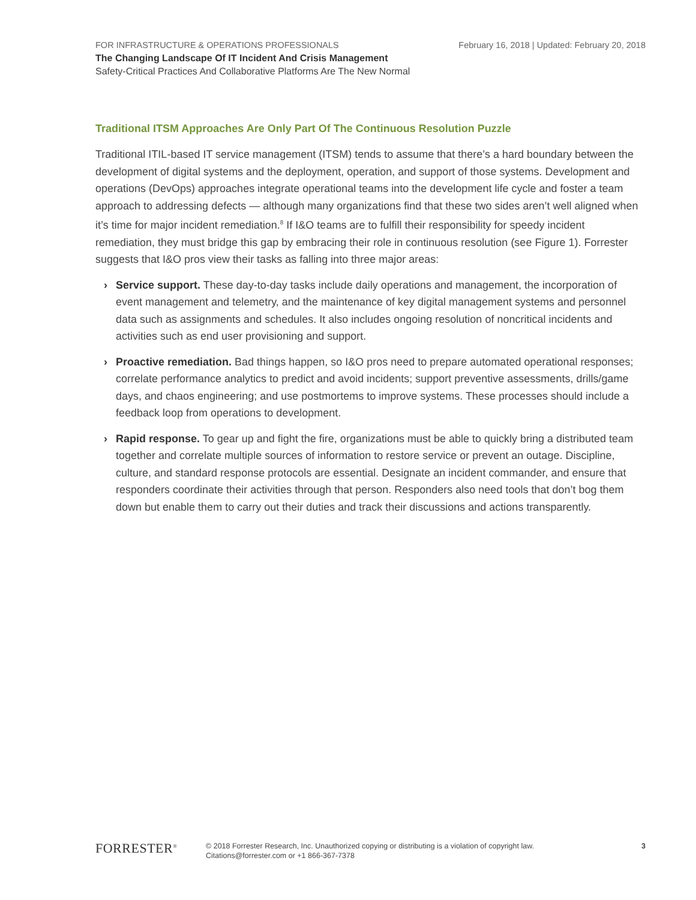FOR INFRASTRUCTURE & OPERATIONS PROFESSIONALS February 16, 2018 | Updated: February 20, 2018
The Changing Landscape Of IT Incident And Crisis Management
Safety-Critical Practices And Collaborative Platforms Are The New Normal
Traditional ITSM Approaches Are Only Part Of The Continuous Resolution Puzzle
Traditional ITIL-based IT service management (ITSM) tends to assume that there’s a hard boundary between the development of digital systems and the deployment, operation, and support of those systems. Development and operations (DevOps) approaches integrate operational teams into the development life cycle and foster a team approach to addressing defects — although many organizations find that these two sides aren’t well aligned when it’s time for major incident remediation.<sup>8</sup> If I&O teams are to fulfill their responsibility for speedy incident remediation, they must bridge this gap by embracing their role in continuous resolution (see Figure 1). Forrester suggests that I&O pros view their tasks as falling into three major areas:
› Service support. These day-to-day tasks include daily operations and management, the incorporation of event management and telemetry, and the maintenance of key digital management systems and personnel data such as assignments and schedules. It also includes ongoing resolution of noncritical incidents and activities such as end user provisioning and support.
› Proactive remediation. Bad things happen, so I&O pros need to prepare automated operational responses; correlate performance analytics to predict and avoid incidents; support preventive assessments, drills/game days, and chaos engineering; and use postmortems to improve systems. These processes should include a feedback loop from operations to development.
› Rapid response. To gear up and fight the fire, organizations must be able to quickly bring a distributed team together and correlate multiple sources of information to restore service or prevent an outage. Discipline, culture, and standard response protocols are essential. Designate an incident commander, and ensure that responders coordinate their activities through that person. Responders also need tools that don’t bog them down but enable them to carry out their duties and track their discussions and actions transparently.
FORRESTER<sup>®</sup>
© 2018 Forrester Research, Inc. Unauthorized copying or distributing is a violation of copyright law.
Citations@forrester.com or +1 866-367-7378
3